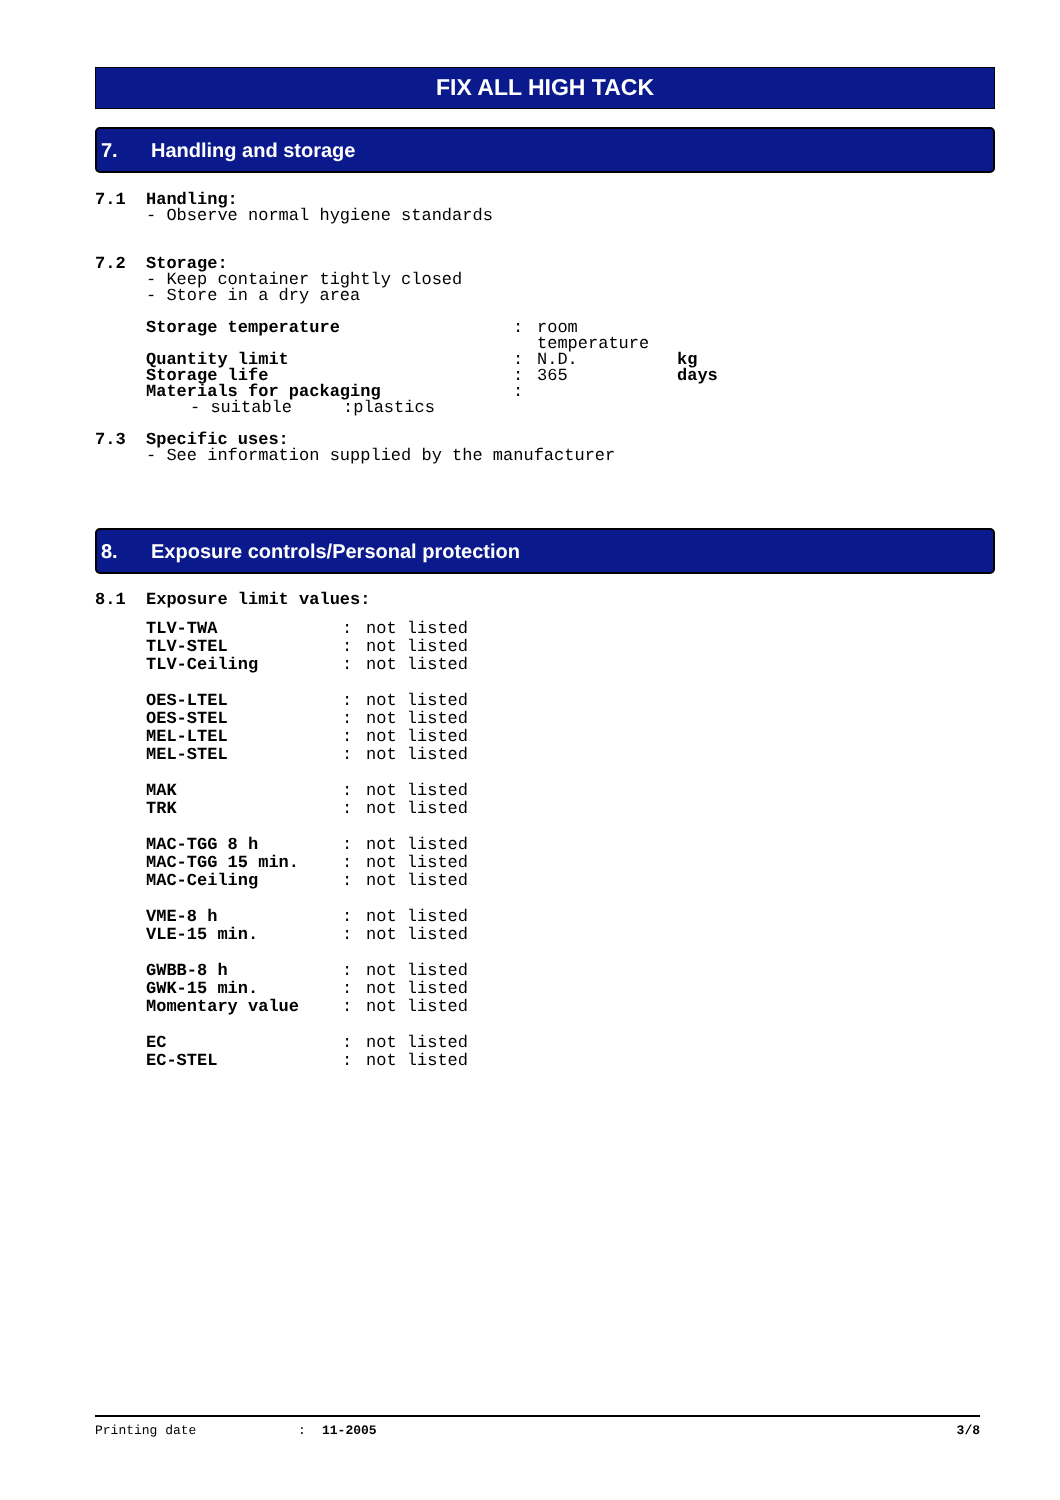FIX ALL HIGH TACK
7. Handling and storage
7.1 Handling:
- Observe normal hygiene standards
7.2 Storage:
- Keep container tightly closed
- Store in a dry area
| Storage temperature | : | room temperature | |
| Quantity limit | : | N.D. | kg |
| Storage life | : | 365 | days |
| Materials for packaging | : | | |
- suitable :plastics
7.3 Specific uses:
- See information supplied by the manufacturer
8. Exposure controls/Personal protection
8.1 Exposure limit values:
| TLV-TWA | : | not listed |
| TLV-STEL | : | not listed |
| TLV-Ceiling | : | not listed |
| OES-LTEL | : | not listed |
| OES-STEL | : | not listed |
| MEL-LTEL | : | not listed |
| MEL-STEL | : | not listed |
| MAK | : | not listed |
| TRK | : | not listed |
| MAC-TGG 8 h | : | not listed |
| MAC-TGG 15 min. | : | not listed |
| MAC-Ceiling | : | not listed |
| VME-8 h | : | not listed |
| VLE-15 min. | : | not listed |
| GWBB-8 h | : | not listed |
| GWK-15 min. | : | not listed |
| Momentary value | : | not listed |
| EC | : | not listed |
| EC-STEL | : | not listed |
Printing date: 11-2005 3/8